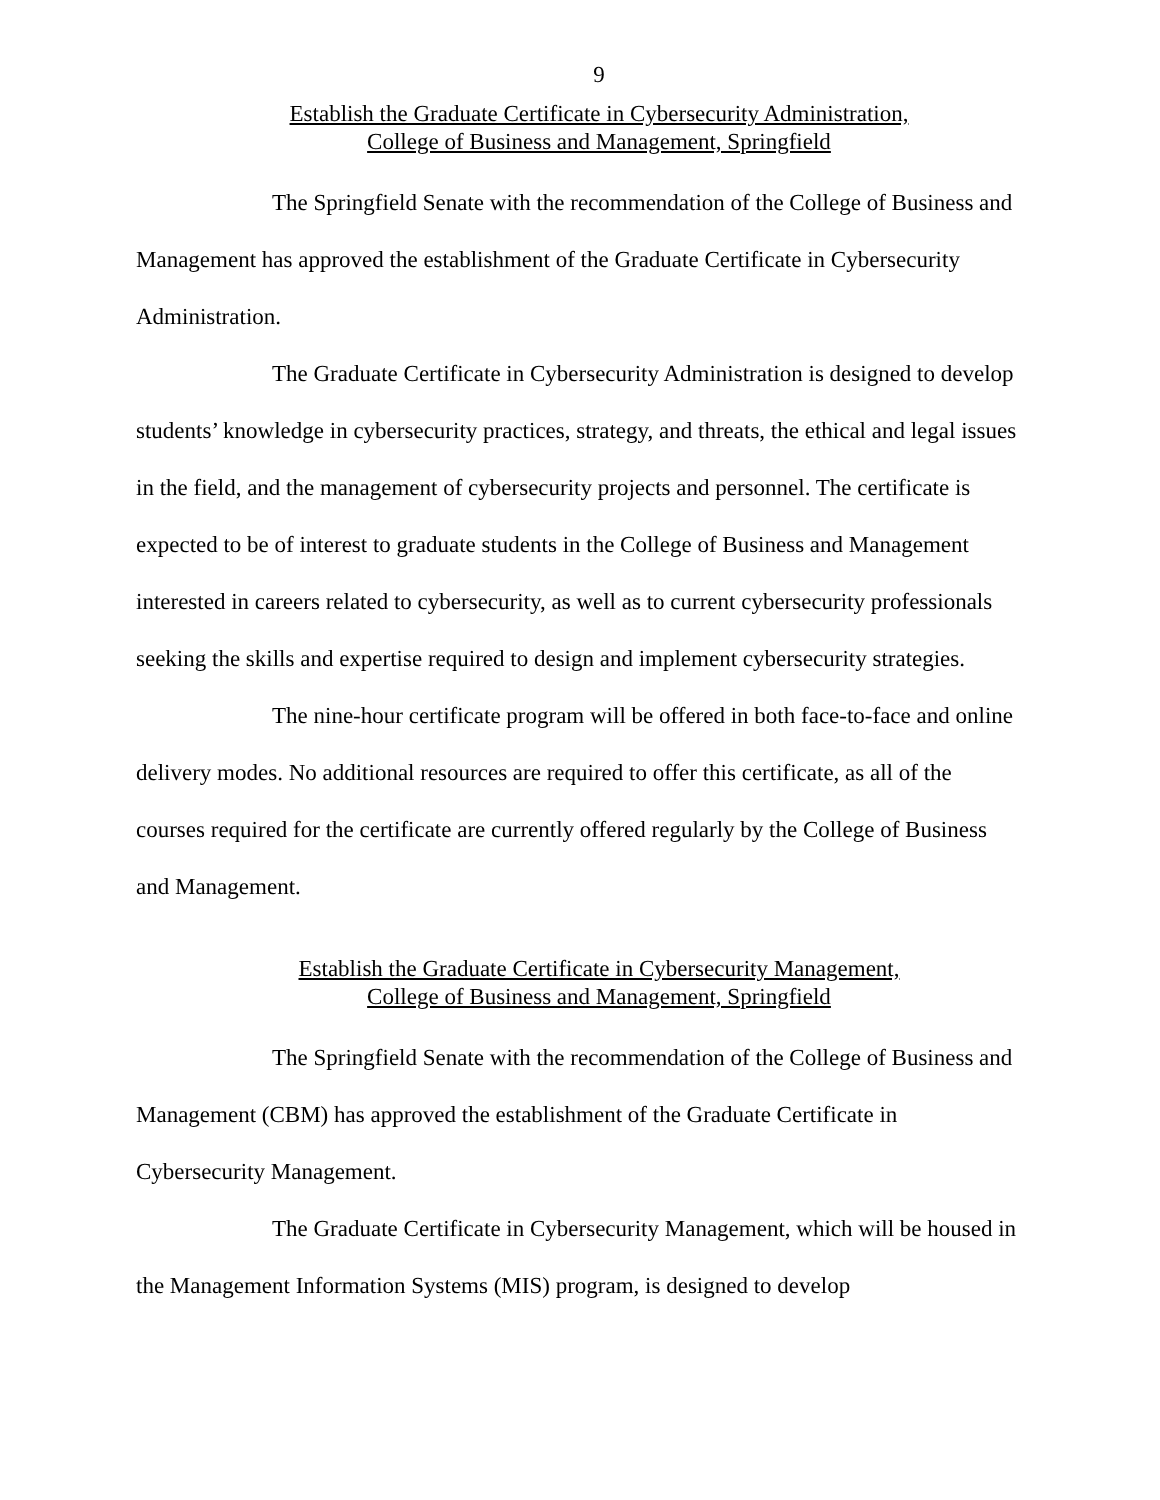9
Establish the Graduate Certificate in Cybersecurity Administration,
College of Business and Management, Springfield
The Springfield Senate with the recommendation of the College of Business and Management has approved the establishment of the Graduate Certificate in Cybersecurity Administration.
The Graduate Certificate in Cybersecurity Administration is designed to develop students’ knowledge in cybersecurity practices, strategy, and threats, the ethical and legal issues in the field, and the management of cybersecurity projects and personnel. The certificate is expected to be of interest to graduate students in the College of Business and Management interested in careers related to cybersecurity, as well as to current cybersecurity professionals seeking the skills and expertise required to design and implement cybersecurity strategies.
The nine-hour certificate program will be offered in both face-to-face and online delivery modes. No additional resources are required to offer this certificate, as all of the courses required for the certificate are currently offered regularly by the College of Business and Management.
Establish the Graduate Certificate in Cybersecurity Management,
College of Business and Management, Springfield
The Springfield Senate with the recommendation of the College of Business and Management (CBM) has approved the establishment of the Graduate Certificate in Cybersecurity Management.
The Graduate Certificate in Cybersecurity Management, which will be housed in the Management Information Systems (MIS) program, is designed to develop